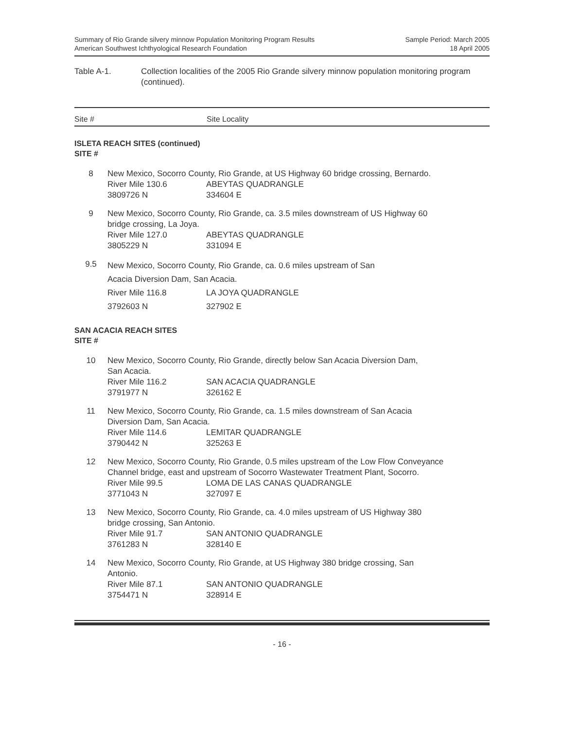Summary of Rio Grande silvery minnow Population Monitoring Program Results
American Southwest Ichthyological Research Foundation
Sample Period: March 2005
18 April 2005
Table A-1. Collection localities of the 2005 Rio Grande silvery minnow population monitoring program (continued).
Site # Site Locality
ISLETA REACH SITES (continued)
SITE #
| 8 | New Mexico, Socorro County, Rio Grande, at US Highway 60 bridge crossing, Bernardo. River Mile 130.6 ABEYTAS QUADRANGLE 3809726 N 334604 E |
| 9 | New Mexico, Socorro County, Rio Grande, ca. 3.5 miles downstream of US Highway 60 bridge crossing, La Joya. River Mile 127.0 ABEYTAS QUADRANGLE 3805229 N 331094 E |
| 9.5 | New Mexico, Socorro County, Rio Grande, ca. 0.6 miles upstream of San Acacia Diversion Dam, San Acacia. River Mile 116.8 LA JOYA QUADRANGLE 3792603 N 327902 E |
SAN ACACIA REACH SITES
SITE #
| 10 | New Mexico, Socorro County, Rio Grande, directly below San Acacia Diversion Dam, San Acacia. River Mile 116.2 SAN ACACIA QUADRANGLE 3791977 N 326162 E |
| 11 | New Mexico, Socorro County, Rio Grande, ca. 1.5 miles downstream of San Acacia Diversion Dam, San Acacia. River Mile 114.6 LEMITAR QUADRANGLE 3790442 N 325263 E |
| 12 | New Mexico, Socorro County, Rio Grande, 0.5 miles upstream of the Low Flow Conveyance Channel bridge, east and upstream of Socorro Wastewater Treatment Plant, Socorro. River Mile 99.5 LOMA DE LAS CANAS QUADRANGLE 3771043 N 327097 E |
| 13 | New Mexico, Socorro County, Rio Grande, ca. 4.0 miles upstream of US Highway 380 bridge crossing, San Antonio. River Mile 91.7 SAN ANTONIO QUADRANGLE 3761283 N 328140 E |
| 14 | New Mexico, Socorro County, Rio Grande, at US Highway 380 bridge crossing, San Antonio. River Mile 87.1 SAN ANTONIO QUADRANGLE 3754471 N 328914 E |
- 16 -